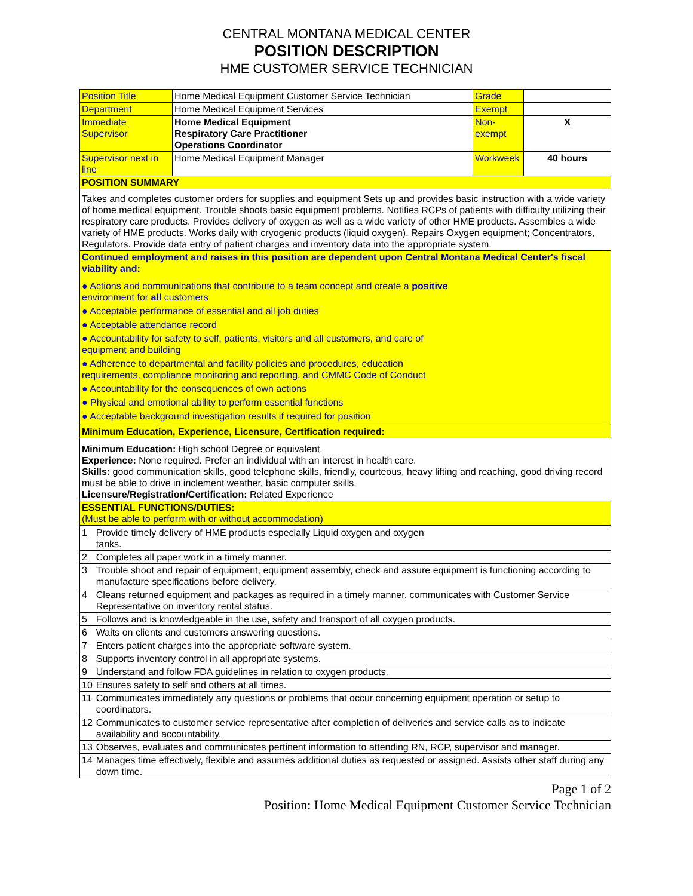CENTRAL MONTANA MEDICAL CENTER
POSITION DESCRIPTION
HME CUSTOMER SERVICE TECHNICIAN
| Position Title | Home Medical Equipment Customer Service Technician | Grade | |
| Department | Home Medical Equipment Services | Exempt | |
| Immediate Supervisor | Home Medical Equipment Respiratory Care Practitioner Operations Coordinator | Non-exempt | X |
| Supervisor next in line | Home Medical Equipment Manager | Workweek | 40 hours |
| POSITION SUMMARY | | | |
| Takes and completes customer orders for supplies and equipment Sets up and provides basic instruction with a wide variety of home medical equipment. Trouble shoots basic equipment problems. Notifies RCPs of patients with difficulty utilizing their respiratory care products. Provides delivery of oxygen as well as a wide variety of other HME products. Assembles a wide variety of HME products. Works daily with cryogenic products (liquid oxygen). Repairs Oxygen equipment; Concentrators, Regulators. Provide data entry of patient charges and inventory data into the appropriate system. | | | |
| Continued employment and raises in this position are dependent upon Central Montana Medical Center's fiscal viability and: ● Actions and communications that contribute to a team concept and create a positive environment for all customers ● Acceptable performance of essential and all job duties ● Acceptable attendance record ● Accountability for safety to self, patients, visitors and all customers, and care of equipment and building ● Adherence to departmental and facility policies and procedures, education requirements, compliance monitoring and reporting, and CMMC Code of Conduct ● Accountability for the consequences of own actions ● Physical and emotional ability to perform essential functions ● Acceptable background investigation results if required for position | | | |
| Minimum Education, Experience, Licensure, Certification required: | | | |
| Minimum Education: High school Degree or equivalent. Experience: None required. Prefer an individual with an interest in health care. Skills: good communication skills, good telephone skills, friendly, courteous, heavy lifting and reaching, good driving record must be able to drive in inclement weather, basic computer skills. Licensure/Registration/Certification: Related Experience | | | |
| ESSENTIAL FUNCTIONS/DUTIES: (Must be able to perform with or without accommodation) | | | |
| 1 | Provide timely delivery of HME products especially Liquid oxygen and oxygen tanks. |
| 2 | Completes all paper work in a timely manner. |
| 3 | Trouble shoot and repair of equipment, equipment assembly, check and assure equipment is functioning according to manufacture specifications before delivery. |
| 4 | Cleans returned equipment and packages as required in a timely manner, communicates with Customer Service Representative on inventory rental status. |
| 5 | Follows and is knowledgeable in the use, safety and transport of all oxygen products. |
| 6 | Waits on clients and customers answering questions. |
| 7 | Enters patient charges into the appropriate software system. |
| 8 | Supports inventory control in all appropriate systems. |
| 9 | Understand and follow FDA guidelines in relation to oxygen products. |
| 10 | Ensures safety to self and others at all times. |
| 11 | Communicates immediately any questions or problems that occur concerning equipment operation or setup to coordinators. |
| 12 | Communicates to customer service representative after completion of deliveries and service calls as to indicate availability and accountability. |
| 13 | Observes, evaluates and communicates pertinent information to attending RN, RCP, supervisor and manager. |
| 14 | Manages time effectively, flexible and assumes additional duties as requested or assigned. Assists other staff during any down time. |
Page 1 of 2
Position: Home Medical Equipment Customer Service Technician